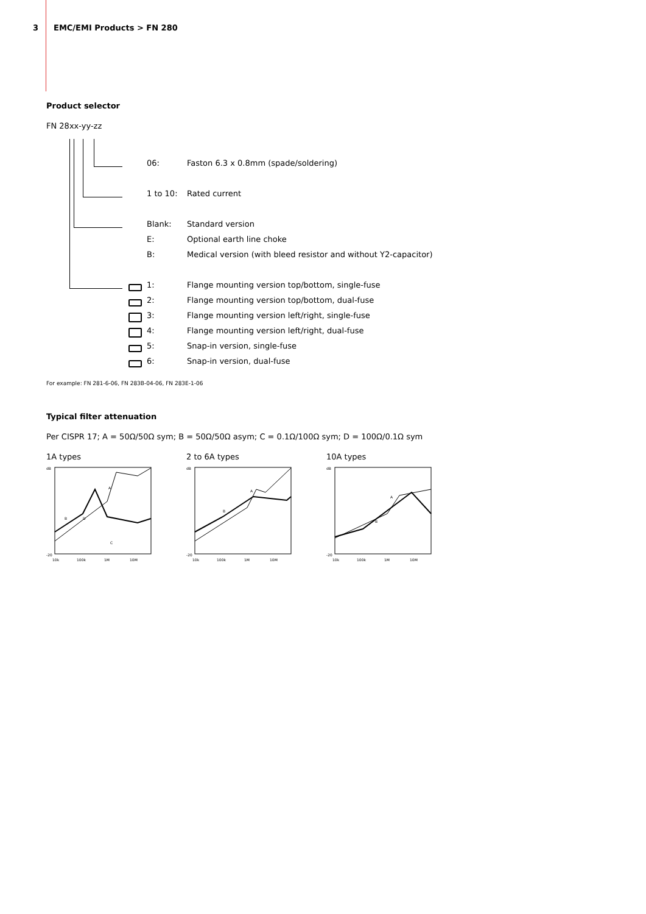3 EMC/EMI Products > FN 280
Product selector
FN 28xx-yy-zz
06: Faston 6.3 x 0.8mm (spade/soldering)
1 to 10: Rated current
Blank: Standard version
E: Optional earth line choke
B: Medical version (with bleed resistor and without Y2-capacitor)
1: Flange mounting version top/bottom, single-fuse
2: Flange mounting version top/bottom, dual-fuse
3: Flange mounting version left/right, single-fuse
4: Flange mounting version left/right, dual-fuse
5: Snap-in version, single-fuse
6: Snap-in version, dual-fuse
For example: FN 281-6-06, FN 283B-04-06, FN 283E-1-06
Typical filter attenuation
Per CISPR 17; A = 50Ω/50Ω sym; B = 50Ω/50Ω asym; C = 0.1Ω/100Ω sym; D = 100Ω/0.1Ω sym
1A types
dB
-20
10k
100k
1M
10M
B
D
C
A
2 to 6A types
dB
-20
10k
100k
1M
10M
B
A
10A types
dB
-20
10k
100k
1M
10M
B
A